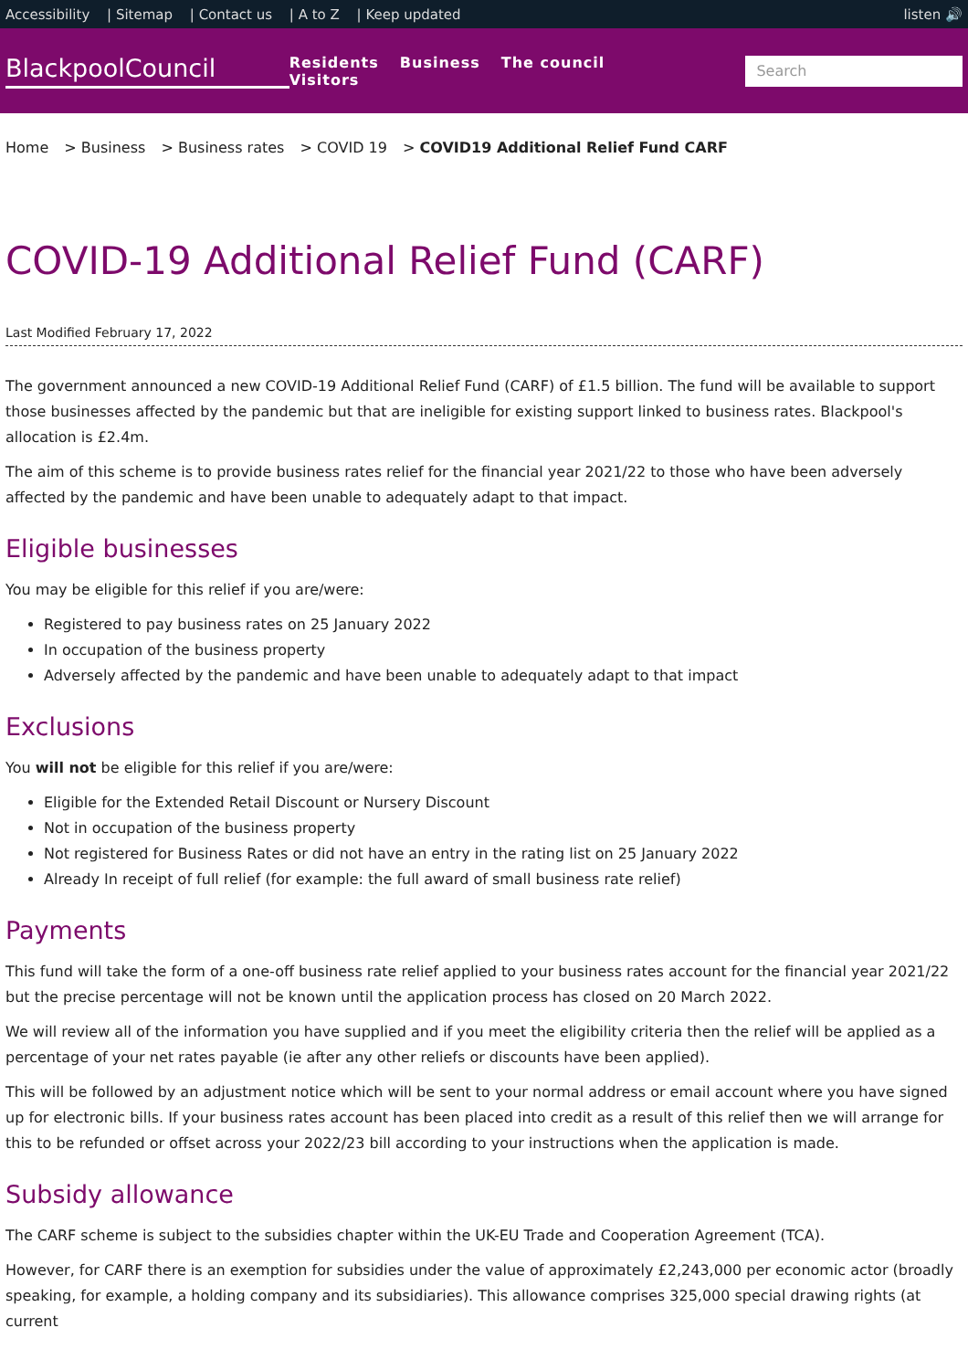Accessibility | Sitemap | Contact us | A to Z | Keep updated
listen 🔊
BlackpoolCouncil
Residents Business The council Visitors
Search
Home > Business > Business rates > COVID 19 > COVID19 Additional Relief Fund CARF
COVID-19 Additional Relief Fund (CARF)
Last Modified February 17, 2022
The government announced a new COVID-19 Additional Relief Fund (CARF) of £1.5 billion. The fund will be available to support those businesses affected by the pandemic but that are ineligible for existing support linked to business rates. Blackpool's allocation is £2.4m.
The aim of this scheme is to provide business rates relief for the financial year 2021/22 to those who have been adversely affected by the pandemic and have been unable to adequately adapt to that impact.
Eligible businesses
You may be eligible for this relief if you are/were:
Registered to pay business rates on 25 January 2022
In occupation of the business property
Adversely affected by the pandemic and have been unable to adequately adapt to that impact
Exclusions
You will not be eligible for this relief if you are/were:
Eligible for the Extended Retail Discount or Nursery Discount
Not in occupation of the business property
Not registered for Business Rates or did not have an entry in the rating list on 25 January 2022
Already In receipt of full relief (for example: the full award of small business rate relief)
Payments
This fund will take the form of a one-off business rate relief applied to your business rates account for the financial year 2021/22 but the precise percentage will not be known until the application process has closed on 20 March 2022.
We will review all of the information you have supplied and if you meet the eligibility criteria then the relief will be applied as a percentage of your net rates payable (ie after any other reliefs or discounts have been applied).
This will be followed by an adjustment notice which will be sent to your normal address or email account where you have signed up for electronic bills. If your business rates account has been placed into credit as a result of this relief then we will arrange for this to be refunded or offset across your 2022/23 bill according to your instructions when the application is made.
Subsidy allowance
The CARF scheme is subject to the subsidies chapter within the UK-EU Trade and Cooperation Agreement (TCA).
However, for CARF there is an exemption for subsidies under the value of approximately £2,243,000 per economic actor (broadly speaking, for example, a holding company and its subsidiaries). This allowance comprises 325,000 special drawing rights (at current